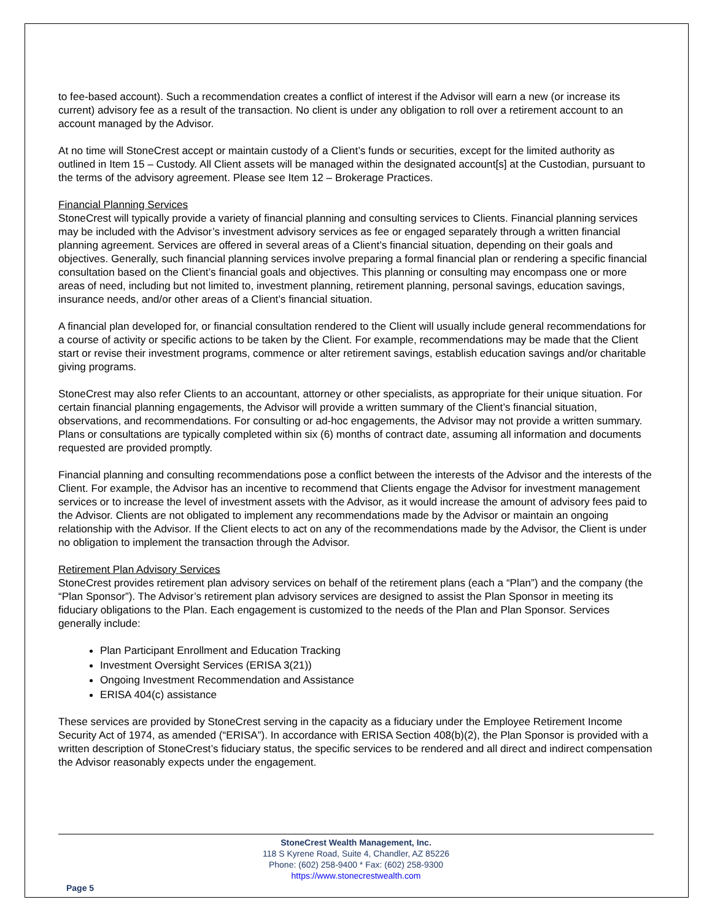to fee-based account). Such a recommendation creates a conflict of interest if the Advisor will earn a new (or increase its current) advisory fee as a result of the transaction. No client is under any obligation to roll over a retirement account to an account managed by the Advisor.
At no time will StoneCrest accept or maintain custody of a Client’s funds or securities, except for the limited authority as outlined in Item 15 – Custody. All Client assets will be managed within the designated account[s] at the Custodian, pursuant to the terms of the advisory agreement. Please see Item 12 – Brokerage Practices.
Financial Planning Services
StoneCrest will typically provide a variety of financial planning and consulting services to Clients. Financial planning services may be included with the Advisor’s investment advisory services as fee or engaged separately through a written financial planning agreement. Services are offered in several areas of a Client’s financial situation, depending on their goals and objectives. Generally, such financial planning services involve preparing a formal financial plan or rendering a specific financial consultation based on the Client’s financial goals and objectives. This planning or consulting may encompass one or more areas of need, including but not limited to, investment planning, retirement planning, personal savings, education savings, insurance needs, and/or other areas of a Client’s financial situation.
A financial plan developed for, or financial consultation rendered to the Client will usually include general recommendations for a course of activity or specific actions to be taken by the Client. For example, recommendations may be made that the Client start or revise their investment programs, commence or alter retirement savings, establish education savings and/or charitable giving programs.
StoneCrest may also refer Clients to an accountant, attorney or other specialists, as appropriate for their unique situation. For certain financial planning engagements, the Advisor will provide a written summary of the Client’s financial situation, observations, and recommendations. For consulting or ad-hoc engagements, the Advisor may not provide a written summary. Plans or consultations are typically completed within six (6) months of contract date, assuming all information and documents requested are provided promptly.
Financial planning and consulting recommendations pose a conflict between the interests of the Advisor and the interests of the Client. For example, the Advisor has an incentive to recommend that Clients engage the Advisor for investment management services or to increase the level of investment assets with the Advisor, as it would increase the amount of advisory fees paid to the Advisor. Clients are not obligated to implement any recommendations made by the Advisor or maintain an ongoing relationship with the Advisor. If the Client elects to act on any of the recommendations made by the Advisor, the Client is under no obligation to implement the transaction through the Advisor.
Retirement Plan Advisory Services
StoneCrest provides retirement plan advisory services on behalf of the retirement plans (each a “Plan”) and the company (the “Plan Sponsor”). The Advisor’s retirement plan advisory services are designed to assist the Plan Sponsor in meeting its fiduciary obligations to the Plan. Each engagement is customized to the needs of the Plan and Plan Sponsor. Services generally include:
Plan Participant Enrollment and Education Tracking
Investment Oversight Services (ERISA 3(21))
Ongoing Investment Recommendation and Assistance
ERISA 404(c) assistance
These services are provided by StoneCrest serving in the capacity as a fiduciary under the Employee Retirement Income Security Act of 1974, as amended (“ERISA”). In accordance with ERISA Section 408(b)(2), the Plan Sponsor is provided with a written description of StoneCrest’s fiduciary status, the specific services to be rendered and all direct and indirect compensation the Advisor reasonably expects under the engagement.
StoneCrest Wealth Management, Inc.
118 S Kyrene Road, Suite 4, Chandler, AZ 85226
Phone: (602) 258-9400 * Fax: (602) 258-9300
https://www.stonecrestwealth.com
Page 5